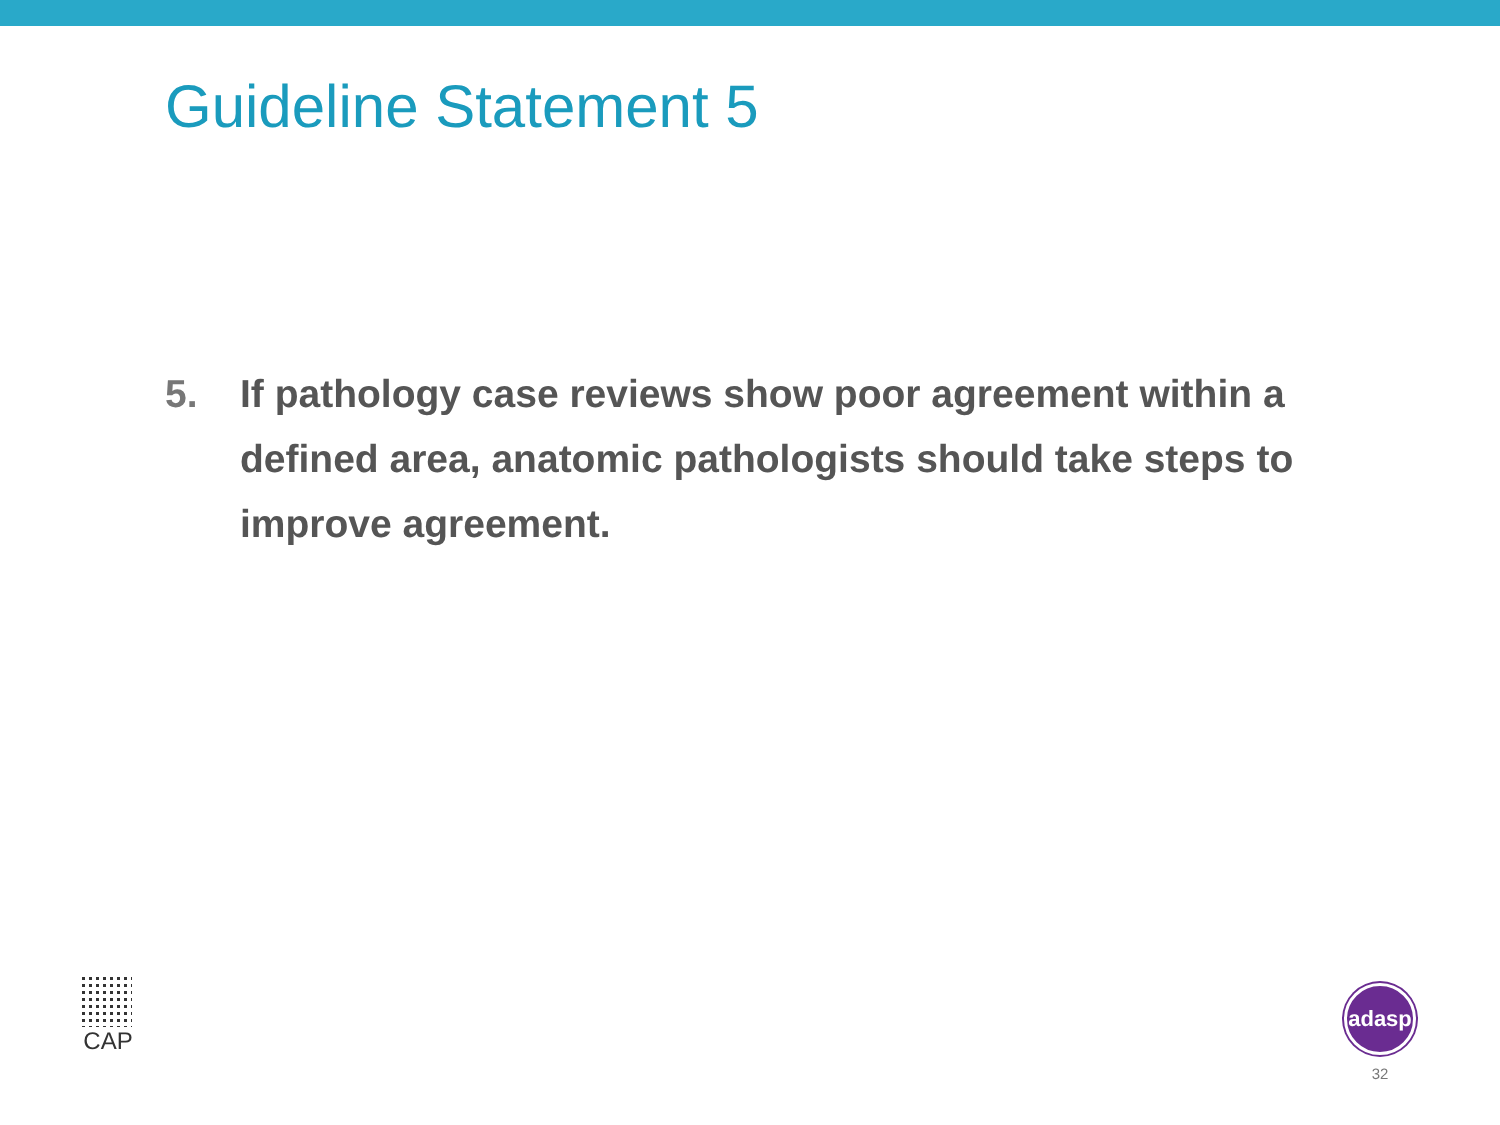Guideline Statement 5
5. If pathology case reviews show poor agreement within a defined area, anatomic pathologists should take steps to improve agreement.
CAP
adasp
32